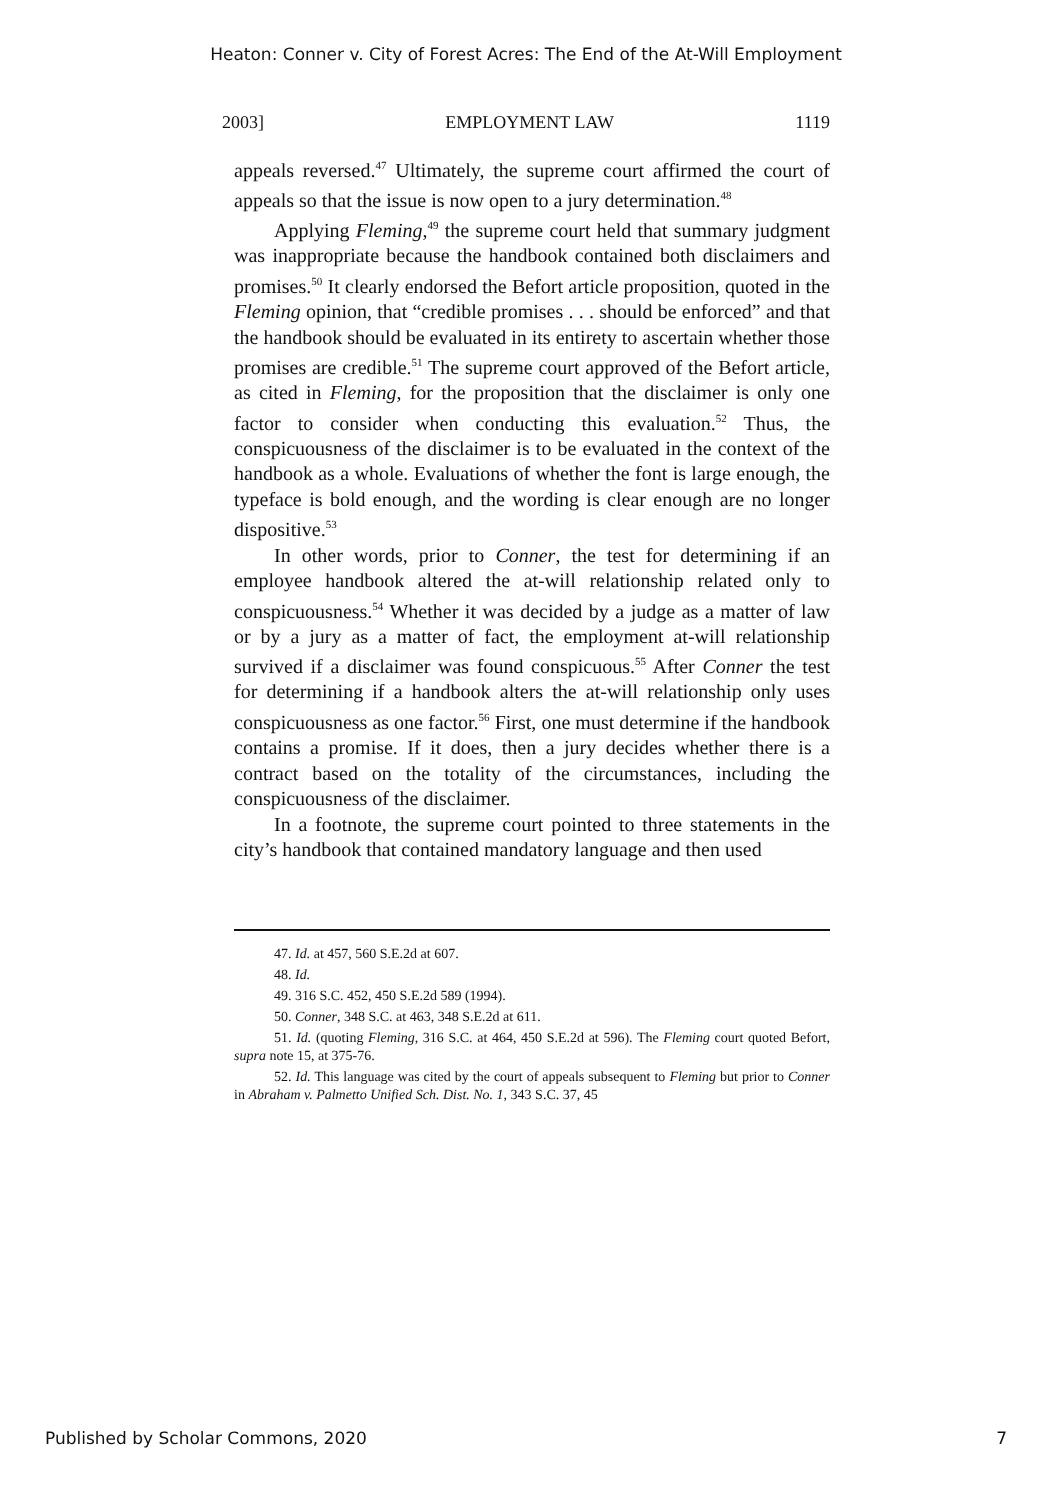Heaton: Conner v. City of Forest Acres: The End of the At-Will Employment
2003] EMPLOYMENT LAW 1119
appeals reversed.<sup>47</sup> Ultimately, the supreme court affirmed the court of appeals so that the issue is now open to a jury determination.<sup>48</sup>
Applying Fleming,<sup>49</sup> the supreme court held that summary judgment was inappropriate because the handbook contained both disclaimers and promises.<sup>50</sup> It clearly endorsed the Befort article proposition, quoted in the Fleming opinion, that “credible promises . . . should be enforced” and that the handbook should be evaluated in its entirety to ascertain whether those promises are credible.<sup>51</sup> The supreme court approved of the Befort article, as cited in Fleming, for the proposition that the disclaimer is only one factor to consider when conducting this evaluation.<sup>52</sup> Thus, the conspicuousness of the disclaimer is to be evaluated in the context of the handbook as a whole. Evaluations of whether the font is large enough, the typeface is bold enough, and the wording is clear enough are no longer dispositive.<sup>53</sup>
In other words, prior to Conner, the test for determining if an employee handbook altered the at-will relationship related only to conspicuousness.<sup>54</sup> Whether it was decided by a judge as a matter of law or by a jury as a matter of fact, the employment at-will relationship survived if a disclaimer was found conspicuous.<sup>55</sup> After Conner the test for determining if a handbook alters the at-will relationship only uses conspicuousness as one factor.<sup>56</sup> First, one must determine if the handbook contains a promise. If it does, then a jury decides whether there is a contract based on the totality of the circumstances, including the conspicuousness of the disclaimer.
In a footnote, the supreme court pointed to three statements in the city’s handbook that contained mandatory language and then used
47. Id. at 457, 560 S.E.2d at 607.
48. Id.
49. 316 S.C. 452, 450 S.E.2d 589 (1994).
50. Conner, 348 S.C. at 463, 348 S.E.2d at 611.
51. Id. (quoting Fleming, 316 S.C. at 464, 450 S.E.2d at 596). The Fleming court quoted Befort, supra note 15, at 375-76.
52. Id. This language was cited by the court of appeals subsequent to Fleming but prior to Conner in Abraham v. Palmetto Unified Sch. Dist. No. 1, 343 S.C. 37, 45
Published by Scholar Commons, 2020 7